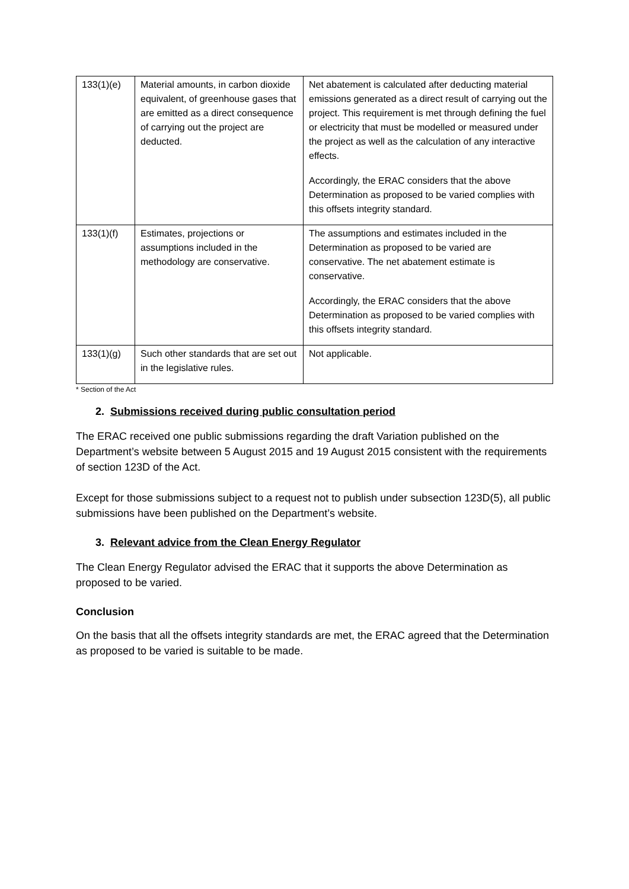| 133(1)(e) | Material amounts, in carbon dioxide equivalent, of greenhouse gases that are emitted as a direct consequence of carrying out the project are deducted. | Net abatement is calculated after deducting material emissions generated as a direct result of carrying out the project. This requirement is met through defining the fuel or electricity that must be modelled or measured under the project as well as the calculation of any interactive effects. Accordingly, the ERAC considers that the above Determination as proposed to be varied complies with this offsets integrity standard. |
| 133(1)(f) | Estimates, projections or assumptions included in the methodology are conservative. | The assumptions and estimates included in the Determination as proposed to be varied are conservative. The net abatement estimate is conservative. Accordingly, the ERAC considers that the above Determination as proposed to be varied complies with this offsets integrity standard. |
| 133(1)(g) | Such other standards that are set out in the legislative rules. | Not applicable. |
* Section of the Act
2. Submissions received during public consultation period
The ERAC received one public submissions regarding the draft Variation published on the Department’s website between 5 August 2015 and 19 August 2015 consistent with the requirements of section 123D of the Act.
Except for those submissions subject to a request not to publish under subsection 123D(5), all public submissions have been published on the Department’s website.
3. Relevant advice from the Clean Energy Regulator
The Clean Energy Regulator advised the ERAC that it supports the above Determination as proposed to be varied.
Conclusion
On the basis that all the offsets integrity standards are met, the ERAC agreed that the Determination as proposed to be varied is suitable to be made.